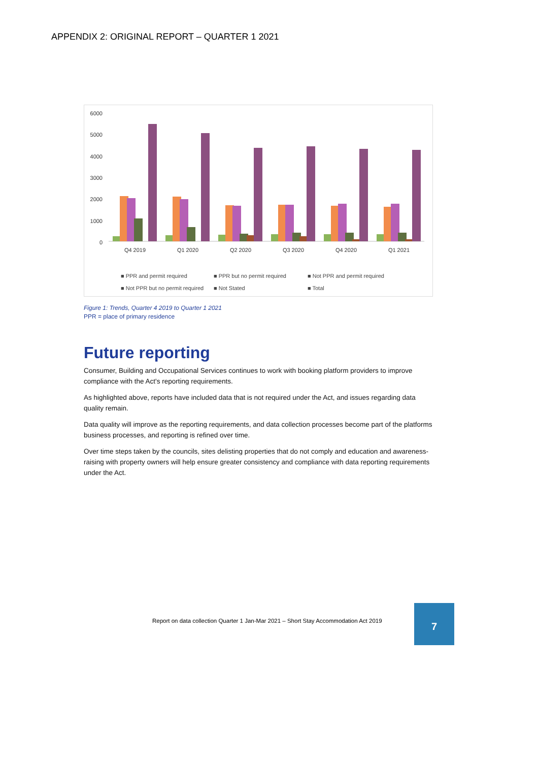APPENDIX 2: ORIGINAL REPORT – QUARTER 1 2021
6000
5000
4000
3000
2000
1000
0
Q4 2019
Q1 2020
Q2 2020
Q3 2020
Q4 2020
Q1 2021
■ PPR and permit required
■ PPR but no permit required
■ Not PPR and permit required
■ Not PPR but no permit required
■ Not Stated
■ Total
Figure 1: Trends, Quarter 4 2019 to Quarter 1 2021
PPR = place of primary residence
Future reporting
Consumer, Building and Occupational Services continues to work with booking platform providers to improve compliance with the Act's reporting requirements.
As highlighted above, reports have included data that is not required under the Act, and issues regarding data quality remain.
Data quality will improve as the reporting requirements, and data collection processes become part of the platforms business processes, and reporting is refined over time.
Over time steps taken by the councils, sites delisting properties that do not comply and education and awareness-raising with property owners will help ensure greater consistency and compliance with data reporting requirements under the Act.
Report on data collection Quarter 1 Jan-Mar 2021 – Short Stay Accommodation Act 2019
7